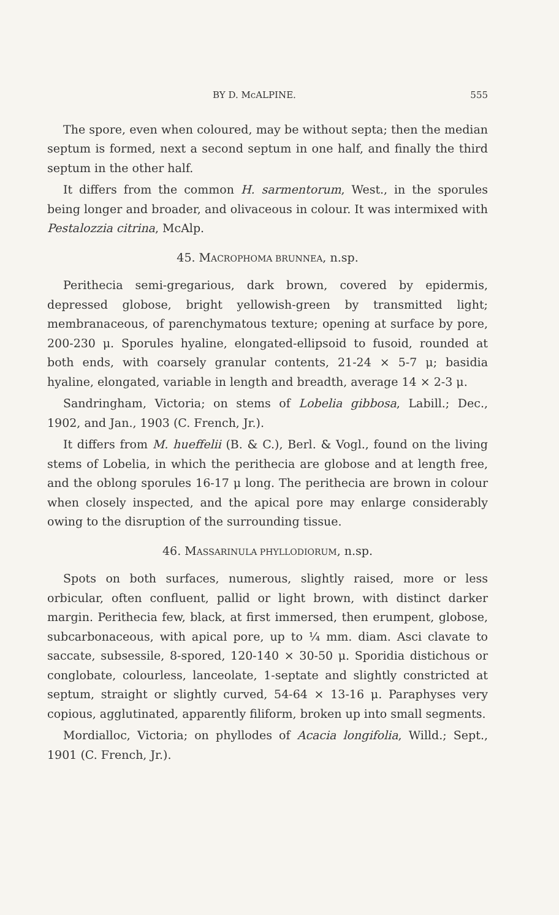BY D. McALPINE. 555
The spore, even when coloured, may be without septa; then the median septum is formed, next a second septum in one half, and finally the third septum in the other half.
It differs from the common H. sarmentorum, West., in the sporules being longer and broader, and olivaceous in colour. It was intermixed with Pestalozzia citrina, McAlp.
45. MACROPHOMA BRUNNEA, n.sp.
Perithecia semi-gregarious, dark brown, covered by epidermis, depressed globose, bright yellowish-green by transmitted light; membranaceous, of parenchymatous texture; opening at surface by pore, 200-230 μ. Sporules hyaline, elongated-ellipsoid to fusoid, rounded at both ends, with coarsely granular contents, 21-24 × 5-7 μ; basidia hyaline, elongated, variable in length and breadth, average 14 × 2-3 μ.
Sandringham, Victoria; on stems of Lobelia gibbosa, Labill.; Dec., 1902, and Jan., 1903 (C. French, Jr.).
It differs from M. hueffelii (B. & C.), Berl. & Vogl., found on the living stems of Lobelia, in which the perithecia are globose and at length free, and the oblong sporules 16-17 μ long. The perithecia are brown in colour when closely inspected, and the apical pore may enlarge considerably owing to the disruption of the surrounding tissue.
46. MASSARINULA PHYLLODIORUM, n.sp.
Spots on both surfaces, numerous, slightly raised, more or less orbicular, often confluent, pallid or light brown, with distinct darker margin. Perithecia few, black, at first immersed, then erumpent, globose, subcarbonaceous, with apical pore, up to ¼ mm. diam. Asci clavate to saccate, subsessile, 8-spored, 120-140 × 30-50 μ. Sporidia distichous or conglobate, colourless, lanceolate, 1-septate and slightly constricted at septum, straight or slightly curved, 54-64 × 13-16 μ. Paraphyses very copious, agglutinated, apparently filiform, broken up into small segments.
Mordialloc, Victoria; on phyllodes of Acacia longifolia, Willd.; Sept., 1901 (C. French, Jr.).